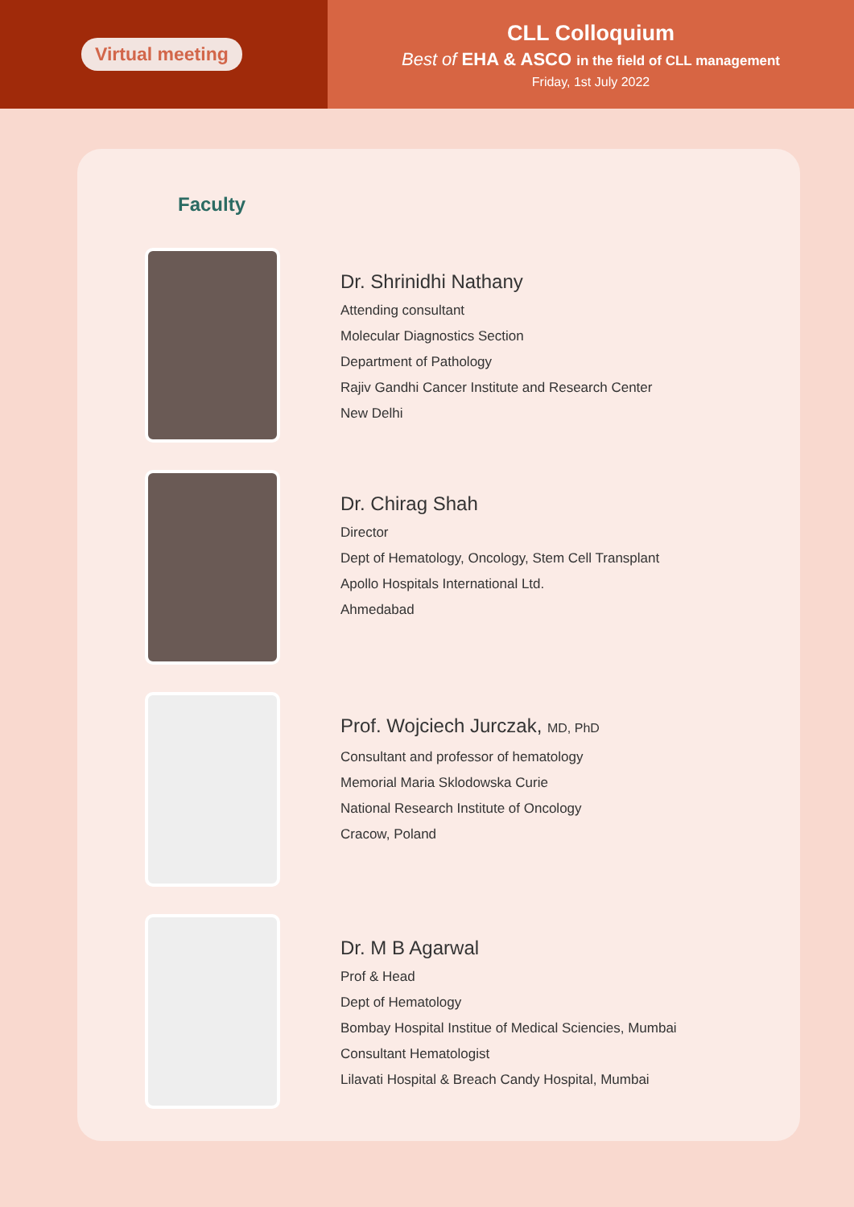Virtual meeting
CLL Colloquium
Best of EHA & ASCO in the field of CLL management
Friday, 1st July 2022
Faculty
Dr. Shrinidhi Nathany
Attending consultant
Molecular Diagnostics Section
Department of Pathology
Rajiv Gandhi Cancer Institute and Research Center
New Delhi
Dr. Chirag Shah
Director
Dept of Hematology, Oncology, Stem Cell Transplant
Apollo Hospitals International Ltd.
Ahmedabad
Prof. Wojciech Jurczak, MD, PhD
Consultant and professor of hematology
Memorial Maria Sklodowska Curie
National Research Institute of Oncology
Cracow, Poland
Dr. M B Agarwal
Prof & Head
Dept of Hematology
Bombay Hospital Institue of Medical Sciencies, Mumbai
Consultant Hematologist
Lilavati Hospital & Breach Candy Hospital, Mumbai